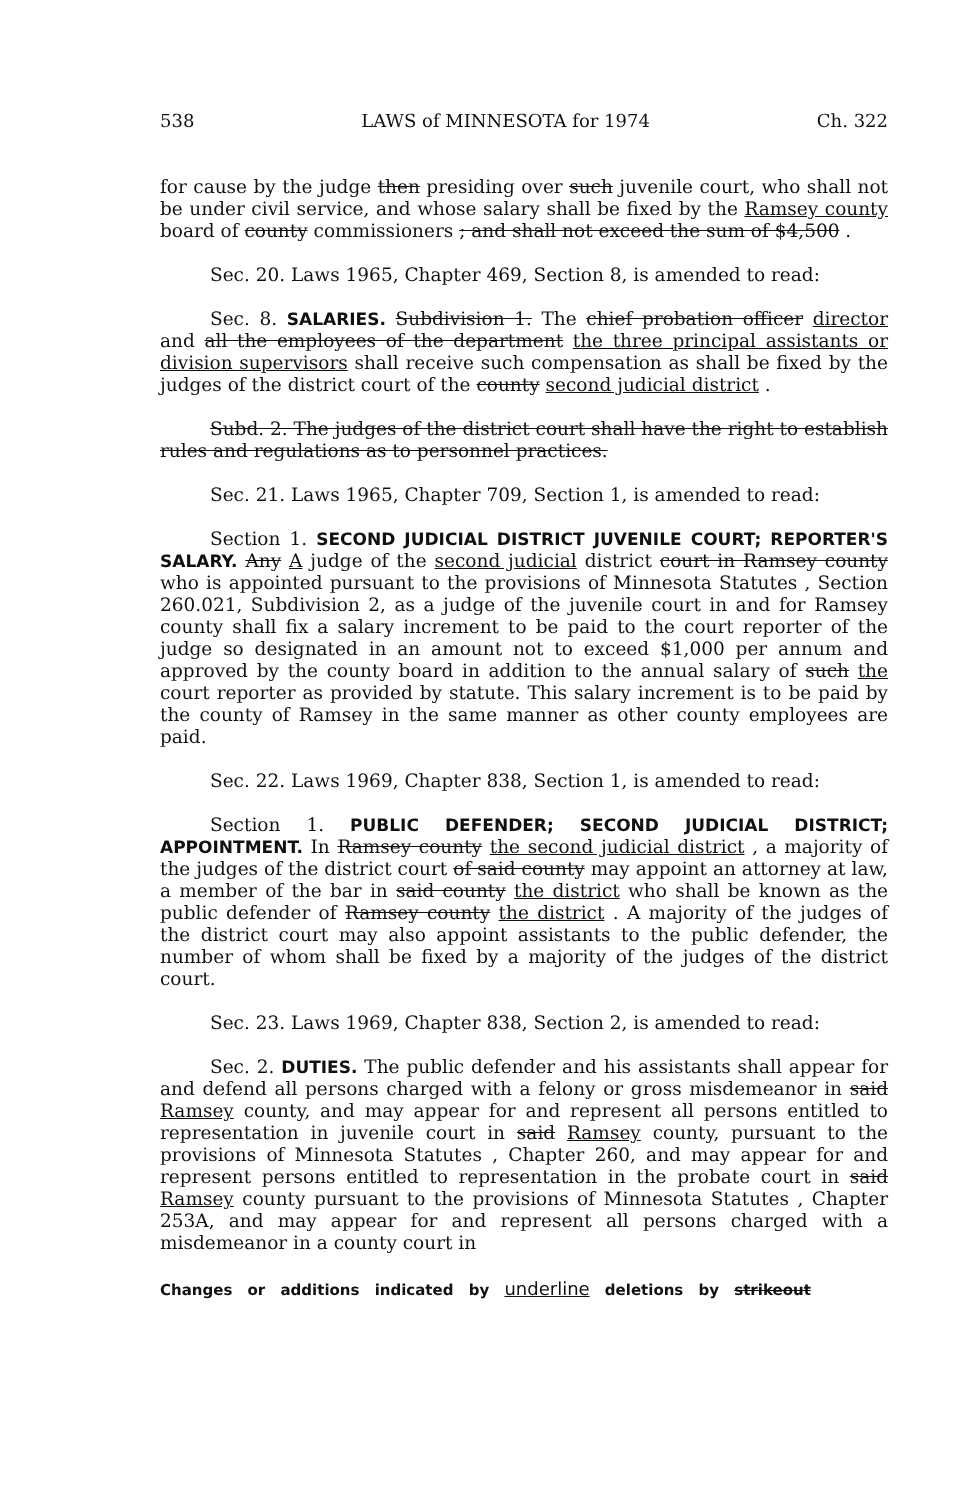538 LAWS of MINNESOTA for 1974 Ch. 322
for cause by the judge then presiding over such juvenile court, who shall not be under civil service, and whose salary shall be fixed by the Ramsey county board of county commissioners ; and shall not exceed the sum of $4,500 .
Sec. 20. Laws 1965, Chapter 469, Section 8, is amended to read:
Sec. 8. SALARIES. Subdivision 1. The chief probation officer director and all the employees of the department the three principal assistants or division supervisors shall receive such compensation as shall be fixed by the judges of the district court of the county second judicial district .
Subd. 2. The judges of the district court shall have the right to establish rules and regulations as to personnel practices.
Sec. 21. Laws 1965, Chapter 709, Section 1, is amended to read:
Section 1. SECOND JUDICIAL DISTRICT JUVENILE COURT; REPORTER'S SALARY. Any A judge of the second judicial district court in Ramsey county who is appointed pursuant to the provisions of Minnesota Statutes , Section 260.021, Subdivision 2, as a judge of the juvenile court in and for Ramsey county shall fix a salary increment to be paid to the court reporter of the judge so designated in an amount not to exceed $1,000 per annum and approved by the county board in addition to the annual salary of such the court reporter as provided by statute. This salary increment is to be paid by the county of Ramsey in the same manner as other county employees are paid.
Sec. 22. Laws 1969, Chapter 838, Section 1, is amended to read:
Section 1. PUBLIC DEFENDER; SECOND JUDICIAL DISTRICT; APPOINTMENT. In Ramsey county the second judicial district , a majority of the judges of the district court of said county may appoint an attorney at law, a member of the bar in said county the district who shall be known as the public defender of Ramsey county the district . A majority of the judges of the district court may also appoint assistants to the public defender, the number of whom shall be fixed by a majority of the judges of the district court.
Sec. 23. Laws 1969, Chapter 838, Section 2, is amended to read:
Sec. 2. DUTIES. The public defender and his assistants shall appear for and defend all persons charged with a felony or gross misdemeanor in said Ramsey county, and may appear for and represent all persons entitled to representation in juvenile court in said Ramsey county, pursuant to the provisions of Minnesota Statutes , Chapter 260, and may appear for and represent persons entitled to representation in the probate court in said Ramsey county pursuant to the provisions of Minnesota Statutes , Chapter 253A, and may appear for and represent all persons charged with a misdemeanor in a county court in
Changes or additions indicated by underline deletions by strikeout